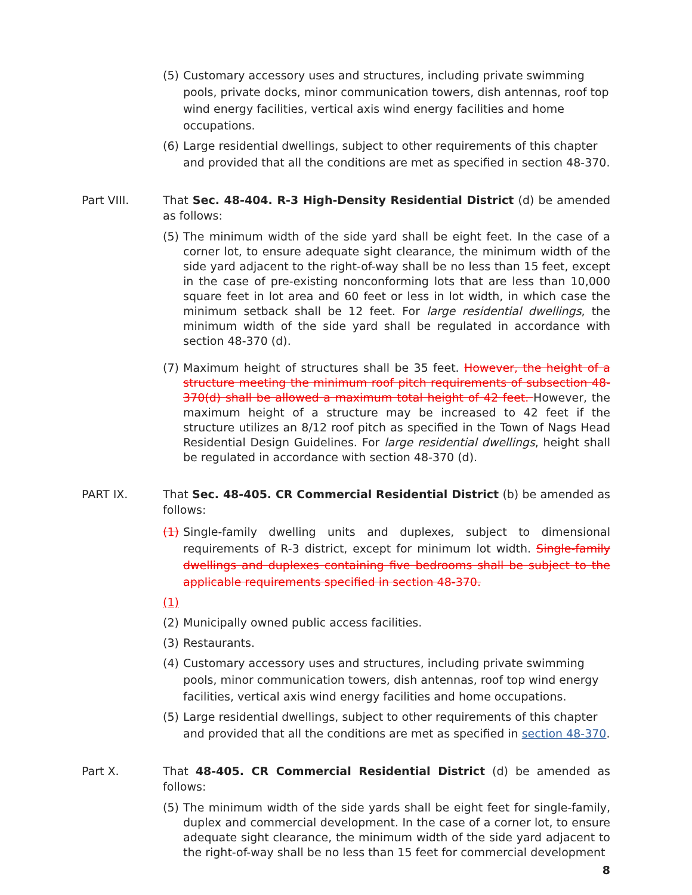(5) Customary accessory uses and structures, including private swimming pools, private docks, minor communication towers, dish antennas, roof top wind energy facilities, vertical axis wind energy facilities and home occupations.
(6) Large residential dwellings, subject to other requirements of this chapter and provided that all the conditions are met as specified in section 48-370.
Part VIII. That Sec. 48-404. R-3 High-Density Residential District (d) be amended as follows:
(5) The minimum width of the side yard shall be eight feet. In the case of a corner lot, to ensure adequate sight clearance, the minimum width of the side yard adjacent to the right-of-way shall be no less than 15 feet, except in the case of pre-existing nonconforming lots that are less than 10,000 square feet in lot area and 60 feet or less in lot width, in which case the minimum setback shall be 12 feet. For large residential dwellings, the minimum width of the side yard shall be regulated in accordance with section 48-370 (d).
(7) Maximum height of structures shall be 35 feet. However, the height of a structure meeting the minimum roof pitch requirements of subsection 48-370(d) shall be allowed a maximum total height of 42 feet. However, the maximum height of a structure may be increased to 42 feet if the structure utilizes an 8/12 roof pitch as specified in the Town of Nags Head Residential Design Guidelines. For large residential dwellings, height shall be regulated in accordance with section 48-370 (d).
PART IX. That Sec. 48-405. CR Commercial Residential District (b) be amended as follows:
(1) Single-family dwelling units and duplexes, subject to dimensional requirements of R-3 district, except for minimum lot width. Single-family dwellings and duplexes containing five bedrooms shall be subject to the applicable requirements specified in section 48-370.
(1)
(2) Municipally owned public access facilities.
(3) Restaurants.
(4) Customary accessory uses and structures, including private swimming pools, minor communication towers, dish antennas, roof top wind energy facilities, vertical axis wind energy facilities and home occupations.
(5) Large residential dwellings, subject to other requirements of this chapter and provided that all the conditions are met as specified in section 48-370.
Part X. That 48-405. CR Commercial Residential District (d) be amended as follows:
(5) The minimum width of the side yards shall be eight feet for single-family, duplex and commercial development. In the case of a corner lot, to ensure adequate sight clearance, the minimum width of the side yard adjacent to the right-of-way shall be no less than 15 feet for commercial development
8